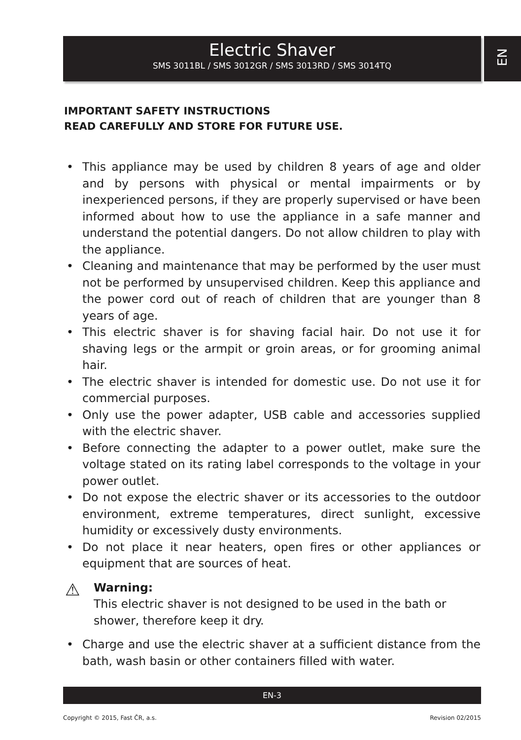Electric Shaver
SMS 3011BL / SMS 3012GR / SMS 3013RD / SMS 3014TQ
EN
IMPORTANT SAFETY INSTRUCTIONS
READ CAREFULLY AND STORE FOR FUTURE USE.
• This appliance may be used by children 8 years of age and older and by persons with physical or mental impairments or by inexperienced persons, if they are properly supervised or have been informed about how to use the appliance in a safe manner and understand the potential dangers. Do not allow children to play with the appliance.
• Cleaning and maintenance that may be performed by the user must not be performed by unsupervised children. Keep this appliance and the power cord out of reach of children that are younger than 8 years of age.
• This electric shaver is for shaving facial hair. Do not use it for shaving legs or the armpit or groin areas, or for grooming animal hair.
• The electric shaver is intended for domestic use. Do not use it for commercial purposes.
• Only use the power adapter, USB cable and accessories supplied with the electric shaver.
• Before connecting the adapter to a power outlet, make sure the voltage stated on its rating label corresponds to the voltage in your power outlet.
• Do not expose the electric shaver or its accessories to the outdoor environment, extreme temperatures, direct sunlight, excessive humidity or excessively dusty environments.
• Do not place it near heaters, open fires or other appliances or equipment that are sources of heat.
⚠ Warning:
This electric shaver is not designed to be used in the bath or shower, therefore keep it dry.
• Charge and use the electric shaver at a sufficient distance from the bath, wash basin or other containers filled with water.
EN-3
Copyright © 2015, Fast ČR, a.s. Revision 02/2015